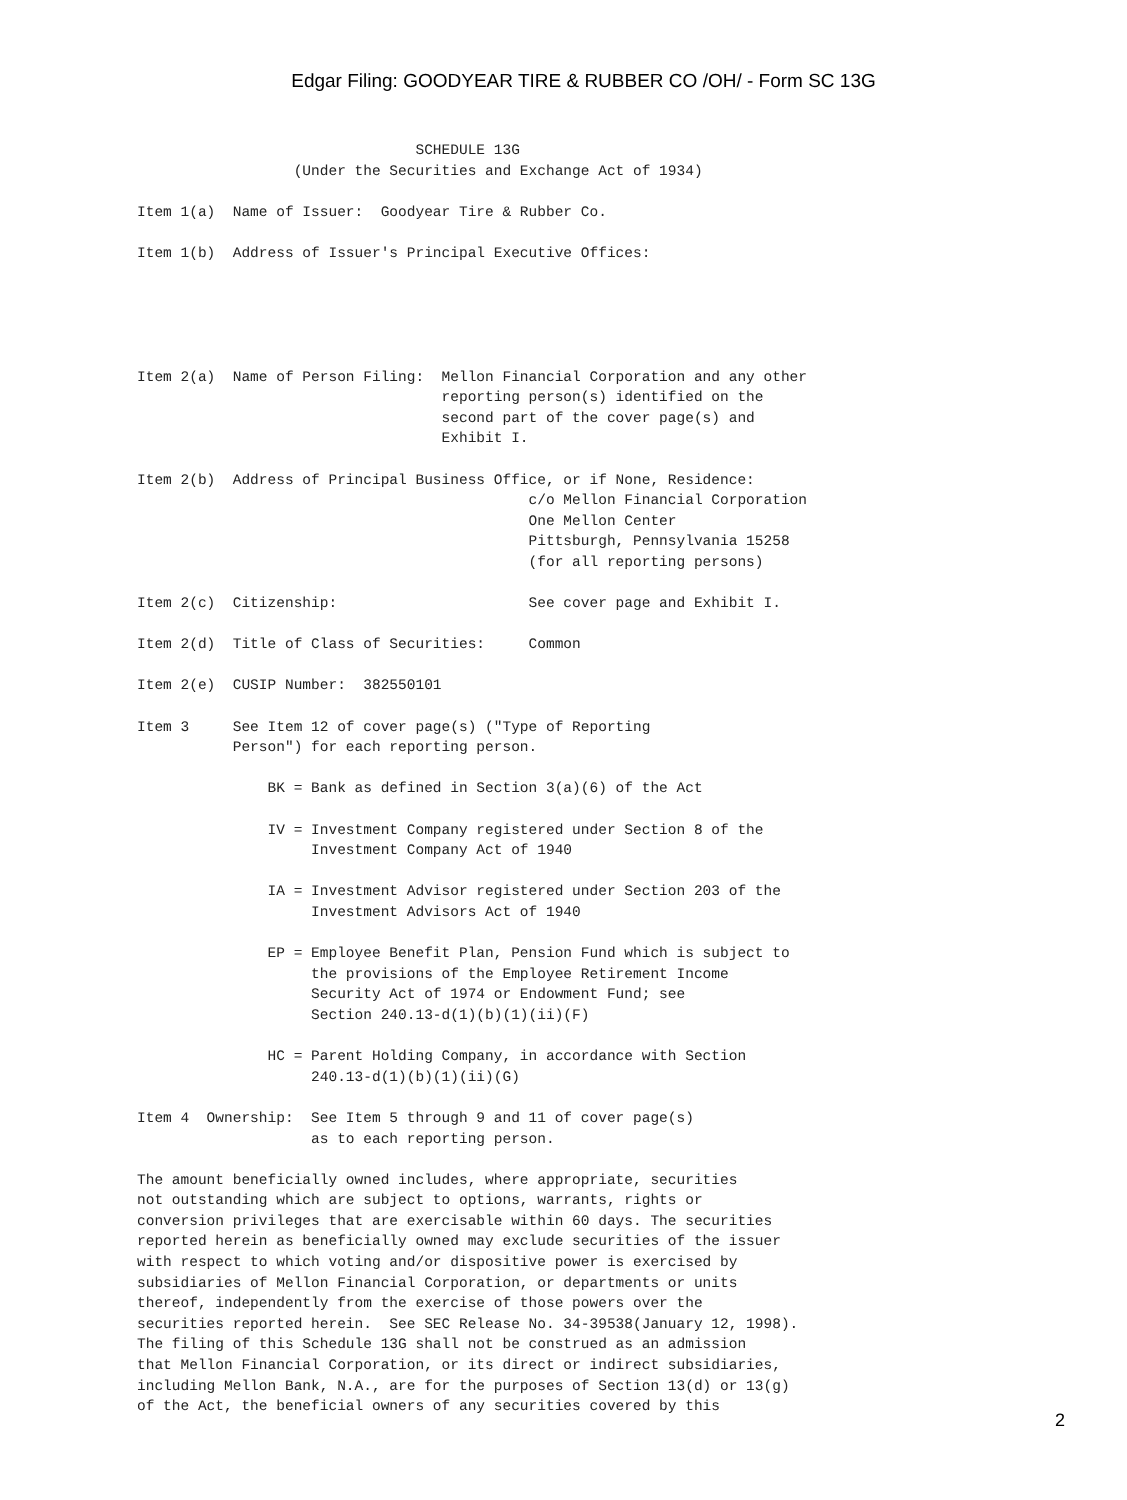Edgar Filing: GOODYEAR TIRE & RUBBER CO /OH/ - Form SC 13G
                                SCHEDULE 13G
                  (Under the Securities and Exchange Act of 1934)

Item 1(a)  Name of Issuer:  Goodyear Tire & Rubber Co.

Item 1(b)  Address of Issuer's Principal Executive Offices:





Item 2(a)  Name of Person Filing:  Mellon Financial Corporation and any other
                                   reporting person(s) identified on the
                                   second part of the cover page(s) and
                                   Exhibit I.

Item 2(b)  Address of Principal Business Office, or if None, Residence:
                                             c/o Mellon Financial Corporation
                                             One Mellon Center
                                             Pittsburgh, Pennsylvania 15258
                                             (for all reporting persons)

Item 2(c)  Citizenship:                      See cover page and Exhibit I.

Item 2(d)  Title of Class of Securities:     Common

Item 2(e)  CUSIP Number:  382550101

Item 3     See Item 12 of cover page(s) ("Type of Reporting
           Person") for each reporting person.

               BK = Bank as defined in Section 3(a)(6) of the Act

               IV = Investment Company registered under Section 8 of the
                    Investment Company Act of 1940

               IA = Investment Advisor registered under Section 203 of the
                    Investment Advisors Act of 1940

               EP = Employee Benefit Plan, Pension Fund which is subject to
                    the provisions of the Employee Retirement Income
                    Security Act of 1974 or Endowment Fund; see
                    Section 240.13-d(1)(b)(1)(ii)(F)

               HC = Parent Holding Company, in accordance with Section
                    240.13-d(1)(b)(1)(ii)(G)

Item 4  Ownership:  See Item 5 through 9 and 11 of cover page(s)
                    as to each reporting person.

The amount beneficially owned includes, where appropriate, securities
not outstanding which are subject to options, warrants, rights or
conversion privileges that are exercisable within 60 days. The securities
reported herein as beneficially owned may exclude securities of the issuer
with respect to which voting and/or dispositive power is exercised by
subsidiaries of Mellon Financial Corporation, or departments or units
thereof, independently from the exercise of those powers over the
securities reported herein.  See SEC Release No. 34-39538(January 12, 1998).
The filing of this Schedule 13G shall not be construed as an admission
that Mellon Financial Corporation, or its direct or indirect subsidiaries,
including Mellon Bank, N.A., are for the purposes of Section 13(d) or 13(g)
of the Act, the beneficial owners of any securities covered by this
2